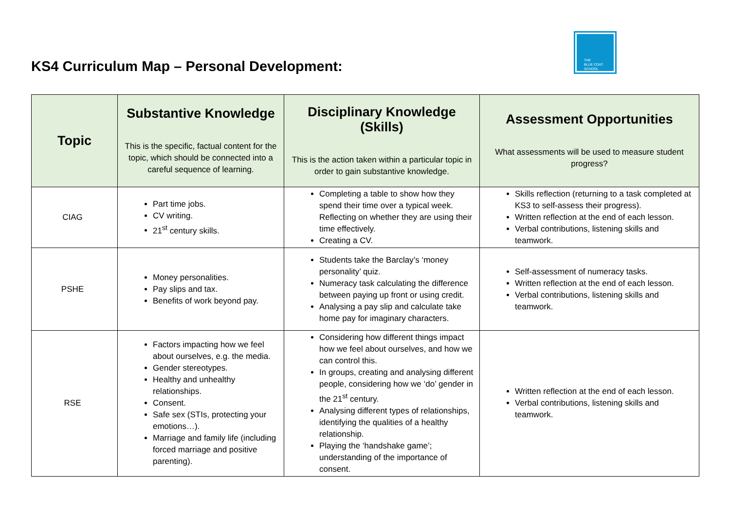THE
BLUE COAT
SCHOOL
KS4 Curriculum Map – Personal Development:
| Topic | Substantive Knowledge This is the specific, factual content for the topic, which should be connected into a careful sequence of learning. | Disciplinary Knowledge (Skills) This is the action taken within a particular topic in order to gain substantive knowledge. | Assessment Opportunities What assessments will be used to measure student progress? |
| --- | --- | --- | --- |
| CIAG | Part time jobs. CV writing. 21<sup>st</sup> century skills. | Completing a table to show how they spend their time over a typical week. Reflecting on whether they are using their time effectively. Creating a CV. | Skills reflection (returning to a task completed at KS3 to self-assess their progress). Written reflection at the end of each lesson. Verbal contributions, listening skills and teamwork. |
| PSHE | Money personalities. Pay slips and tax. Benefits of work beyond pay. | Students take the Barclay’s ‘money personality’ quiz. Numeracy task calculating the difference between paying up front or using credit. Analysing a pay slip and calculate take home pay for imaginary characters. | Self-assessment of numeracy tasks. Written reflection at the end of each lesson. Verbal contributions, listening skills and teamwork. |
| RSE | Factors impacting how we feel about ourselves, e.g. the media. Gender stereotypes. Healthy and unhealthy relationships. Consent. Safe sex (STIs, protecting your emotions…). Marriage and family life (including forced marriage and positive parenting). | Considering how different things impact how we feel about ourselves, and how we can control this. In groups, creating and analysing different people, considering how we ‘do’ gender in the 21<sup>st</sup> century. Analysing different types of relationships, identifying the qualities of a healthy relationship. Playing the ‘handshake game’; understanding of the importance of consent. | Written reflection at the end of each lesson. Verbal contributions, listening skills and teamwork. |